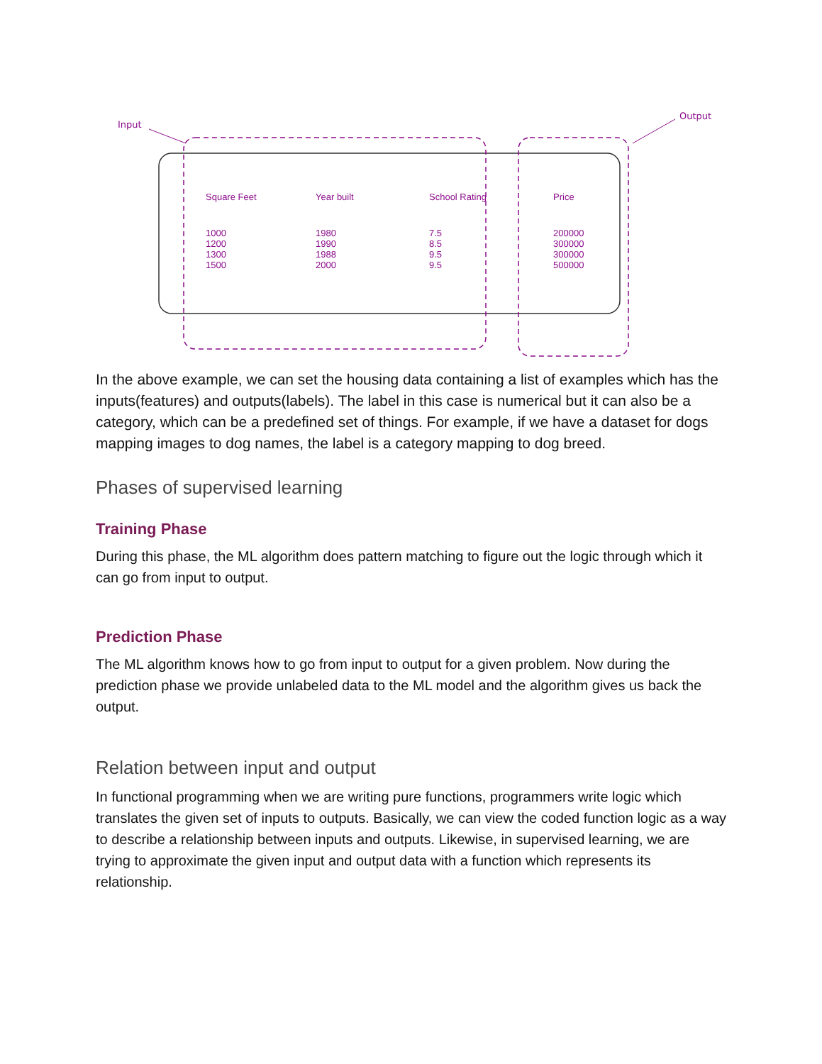Input
Output
Square Feet
Year built
School Rating
Price
1000
1200
1300
1500
1980
1990
1988
2000
7.5
8.5
9.5
9.5
200000
300000
300000
500000
In the above example, we can set the housing data containing a list of examples which has the inputs(features) and outputs(labels). The label in this case is numerical but it can also be a category, which can be a predefined set of things. For example, if we have a dataset for dogs mapping images to dog names, the label is a category mapping to dog breed.
Phases of supervised learning
Training Phase
During this phase, the ML algorithm does pattern matching to figure out the logic through which it can go from input to output.
Prediction Phase
The ML algorithm knows how to go from input to output for a given problem. Now during the prediction phase we provide unlabeled data to the ML model and the algorithm gives us back the output.
Relation between input and output
In functional programming when we are writing pure functions, programmers write logic which translates the given set of inputs to outputs. Basically, we can view the coded function logic as a way to describe a relationship between inputs and outputs. Likewise, in supervised learning, we are trying to approximate the given input and output data with a function which represents its relationship.